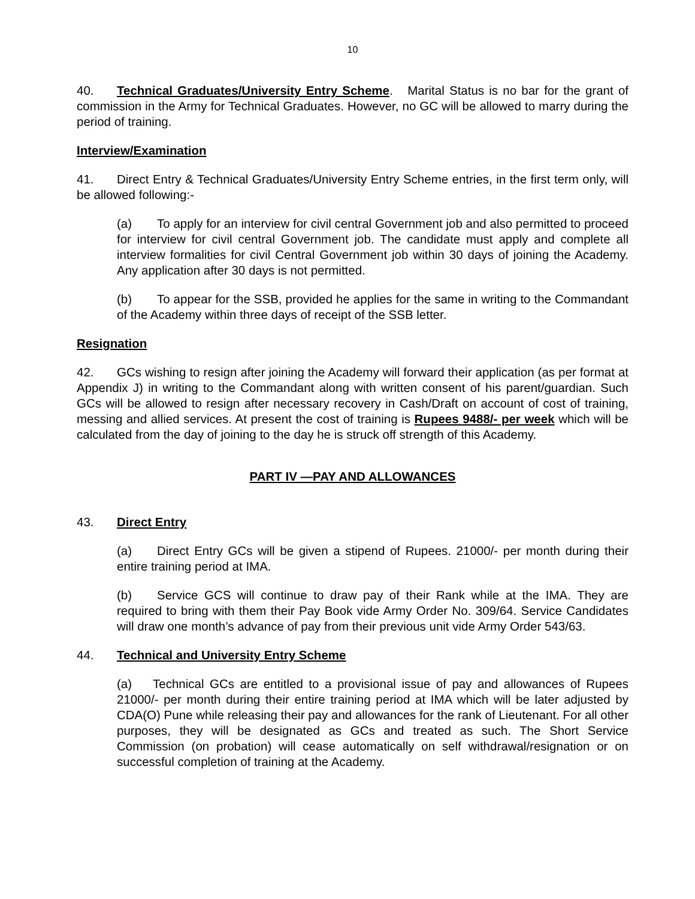10
40. Technical Graduates/University Entry Scheme. Marital Status is no bar for the grant of commission in the Army for Technical Graduates. However, no GC will be allowed to marry during the period of training.
Interview/Examination
41. Direct Entry & Technical Graduates/University Entry Scheme entries, in the first term only, will be allowed following:-
(a) To apply for an interview for civil central Government job and also permitted to proceed for interview for civil central Government job. The candidate must apply and complete all interview formalities for civil Central Government job within 30 days of joining the Academy. Any application after 30 days is not permitted.
(b) To appear for the SSB, provided he applies for the same in writing to the Commandant of the Academy within three days of receipt of the SSB letter.
Resignation
42. GCs wishing to resign after joining the Academy will forward their application (as per format at Appendix J) in writing to the Commandant along with written consent of his parent/guardian. Such GCs will be allowed to resign after necessary recovery in Cash/Draft on account of cost of training, messing and allied services. At present the cost of training is Rupees 9488/- per week which will be calculated from the day of joining to the day he is struck off strength of this Academy.
PART IV —PAY AND ALLOWANCES
43. Direct Entry
(a) Direct Entry GCs will be given a stipend of Rupees. 21000/- per month during their entire training period at IMA.
(b) Service GCS will continue to draw pay of their Rank while at the IMA. They are required to bring with them their Pay Book vide Army Order No. 309/64. Service Candidates will draw one month’s advance of pay from their previous unit vide Army Order 543/63.
44. Technical and University Entry Scheme
(a) Technical GCs are entitled to a provisional issue of pay and allowances of Rupees 21000/- per month during their entire training period at IMA which will be later adjusted by CDA(O) Pune while releasing their pay and allowances for the rank of Lieutenant. For all other purposes, they will be designated as GCs and treated as such. The Short Service Commission (on probation) will cease automatically on self withdrawal/resignation or on successful completion of training at the Academy.